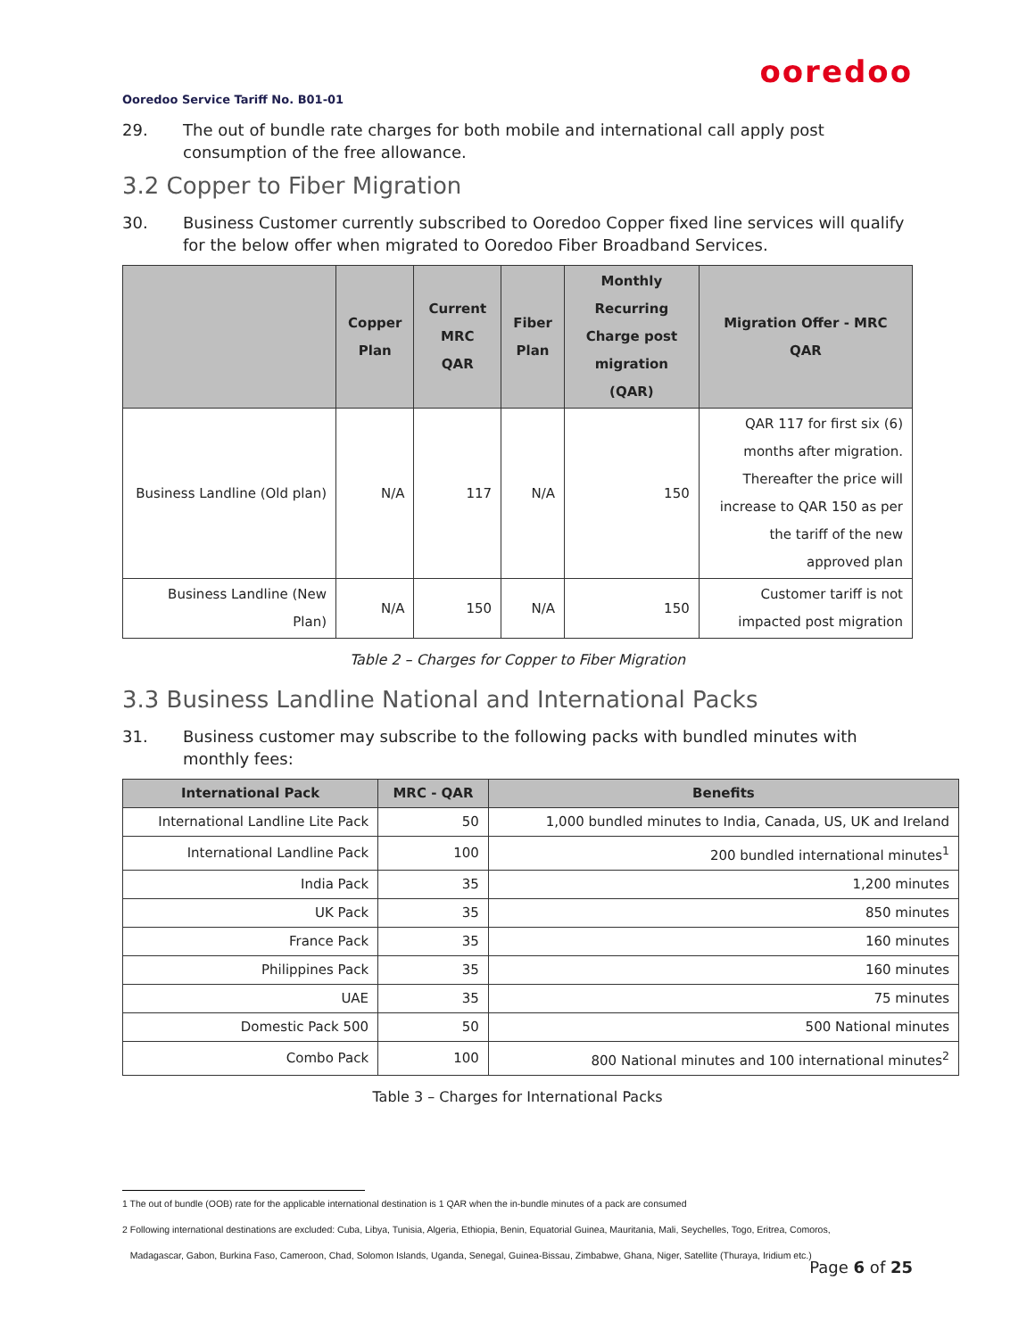ooredoo
Ooredoo Service Tariff No. B01-01
29. The out of bundle rate charges for both mobile and international call apply post consumption of the free allowance.
3.2 Copper to Fiber Migration
30. Business Customer currently subscribed to Ooredoo Copper fixed line services will qualify for the below offer when migrated to Ooredoo Fiber Broadband Services.
| | Copper Plan | Current MRC QAR | Fiber Plan | Monthly Recurring Charge post migration (QAR) | Migration Offer - MRC QAR |
| --- | --- | --- | --- | --- | --- |
| Business Landline (Old plan) | N/A | 117 | N/A | 150 | QAR 117 for first six (6) months after migration. Thereafter the price will increase to QAR 150 as per the tariff of the new approved plan |
| Business Landline (New Plan) | N/A | 150 | N/A | 150 | Customer tariff is not impacted post migration |
Table 2 – Charges for Copper to Fiber Migration
3.3 Business Landline National and International Packs
31. Business customer may subscribe to the following packs with bundled minutes with monthly fees:
| International Pack | MRC - QAR | Benefits |
| --- | --- | --- |
| International Landline Lite Pack | 50 | 1,000 bundled minutes to India, Canada, US, UK and Ireland |
| International Landline Pack | 100 | 200 bundled international minutes<sup>1</sup> |
| India Pack | 35 | 1,200 minutes |
| UK Pack | 35 | 850 minutes |
| France Pack | 35 | 160 minutes |
| Philippines Pack | 35 | 160 minutes |
| UAE | 35 | 75 minutes |
| Domestic Pack 500 | 50 | 500 National minutes |
| Combo Pack | 100 | 800 National minutes and 100 international minutes<sup>2</sup> |
Table 3 – Charges for International Packs
1 The out of bundle (OOB) rate for the applicable international destination is 1 QAR when the in-bundle minutes of a pack are consumed
2 Following international destinations are excluded: Cuba, Libya, Tunisia, Algeria, Ethiopia, Benin, Equatorial Guinea, Mauritania, Mali, Seychelles, Togo, Eritrea, Comoros,
Madagascar, Gabon, Burkina Faso, Cameroon, Chad, Solomon Islands, Uganda, Senegal, Guinea-Bissau, Zimbabwe, Ghana, Niger, Satellite (Thuraya, Iridium etc.)
Page 6 of 25